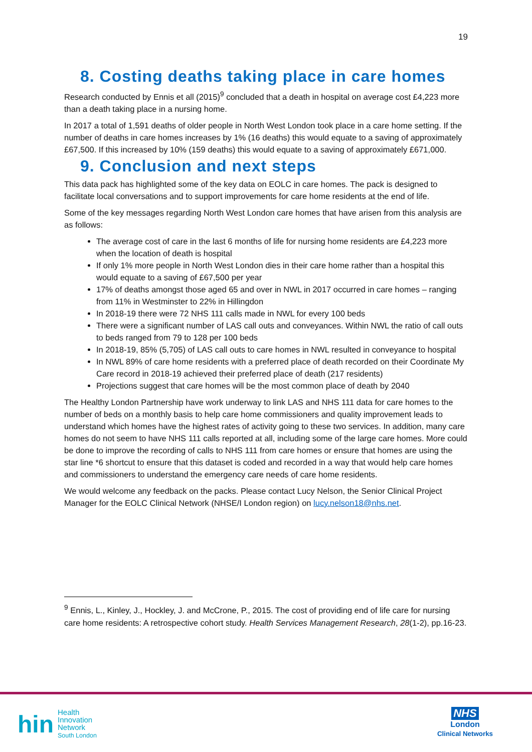19
8. Costing deaths taking place in care homes
Research conducted by Ennis et all (2015)<sup>9</sup> concluded that a death in hospital on average cost £4,223 more than a death taking place in a nursing home.
In 2017 a total of 1,591 deaths of older people in North West London took place in a care home setting. If the number of deaths in care homes increases by 1% (16 deaths) this would equate to a saving of approximately £67,500. If this increased by 10% (159 deaths) this would equate to a saving of approximately £671,000.
9. Conclusion and next steps
This data pack has highlighted some of the key data on EOLC in care homes. The pack is designed to facilitate local conversations and to support improvements for care home residents at the end of life.
Some of the key messages regarding North West London care homes that have arisen from this analysis are as follows:
The average cost of care in the last 6 months of life for nursing home residents are £4,223 more when the location of death is hospital
If only 1% more people in North West London dies in their care home rather than a hospital this would equate to a saving of £67,500 per year
17% of deaths amongst those aged 65 and over in NWL in 2017 occurred in care homes – ranging from 11% in Westminster to 22% in Hillingdon
In 2018-19 there were 72 NHS 111 calls made in NWL for every 100 beds
There were a significant number of LAS call outs and conveyances. Within NWL the ratio of call outs to beds ranged from 79 to 128 per 100 beds
In 2018-19, 85% (5,705) of LAS call outs to care homes in NWL resulted in conveyance to hospital
In NWL 89% of care home residents with a preferred place of death recorded on their Coordinate My Care record in 2018-19 achieved their preferred place of death (217 residents)
Projections suggest that care homes will be the most common place of death by 2040
The Healthy London Partnership have work underway to link LAS and NHS 111 data for care homes to the number of beds on a monthly basis to help care home commissioners and quality improvement leads to understand which homes have the highest rates of activity going to these two services. In addition, many care homes do not seem to have NHS 111 calls reported at all, including some of the large care homes. More could be done to improve the recording of calls to NHS 111 from care homes or ensure that homes are using the star line *6 shortcut to ensure that this dataset is coded and recorded in a way that would help care homes and commissioners to understand the emergency care needs of care home residents.
We would welcome any feedback on the packs. Please contact Lucy Nelson, the Senior Clinical Project Manager for the EOLC Clinical Network (NHSE/I London region) on lucy.nelson18@nhs.net.
<sup>9</sup> Ennis, L., Kinley, J., Hockley, J. and McCrone, P., 2015. The cost of providing end of life care for nursing care home residents: A retrospective cohort study. Health Services Management Research, 28(1-2), pp.16-23.
hin Health
Innovation
Network
South London
NHS
London
Clinical Networks